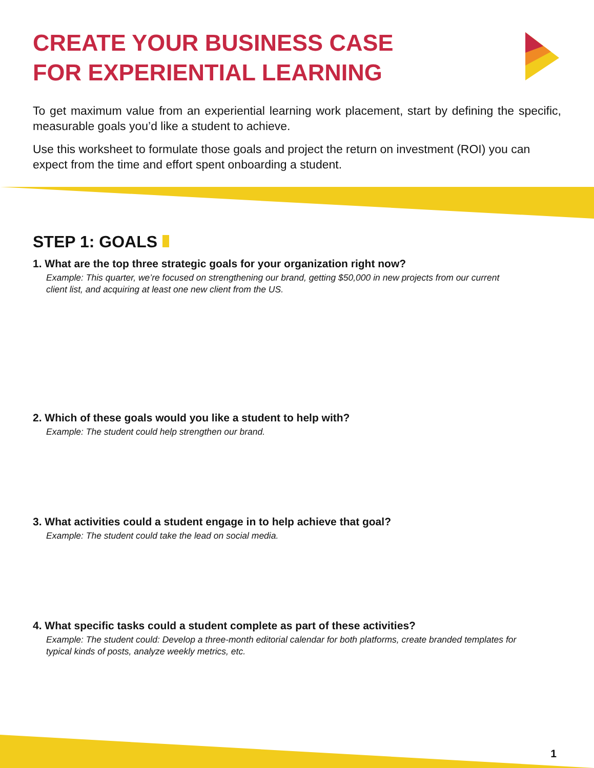CREATE YOUR BUSINESS CASE
FOR EXPERIENTIAL LEARNING
To get maximum value from an experiential learning work placement, start by defining the specific, measurable goals you’d like a student to achieve.
Use this worksheet to formulate those goals and project the return on investment (ROI) you can expect from the time and effort spent onboarding a student.
STEP 1: GOALS
1. What are the top three strategic goals for your organization right now?
Example: This quarter, we’re focused on strengthening our brand, getting $50,000 in new projects from our current client list, and acquiring at least one new client from the US.
2. Which of these goals would you like a student to help with?
Example: The student could help strengthen our brand.
3. What activities could a student engage in to help achieve that goal?
Example: The student could take the lead on social media.
4. What specific tasks could a student complete as part of these activities?
Example: The student could: Develop a three-month editorial calendar for both platforms, create branded templates for typical kinds of posts, analyze weekly metrics, etc.
1